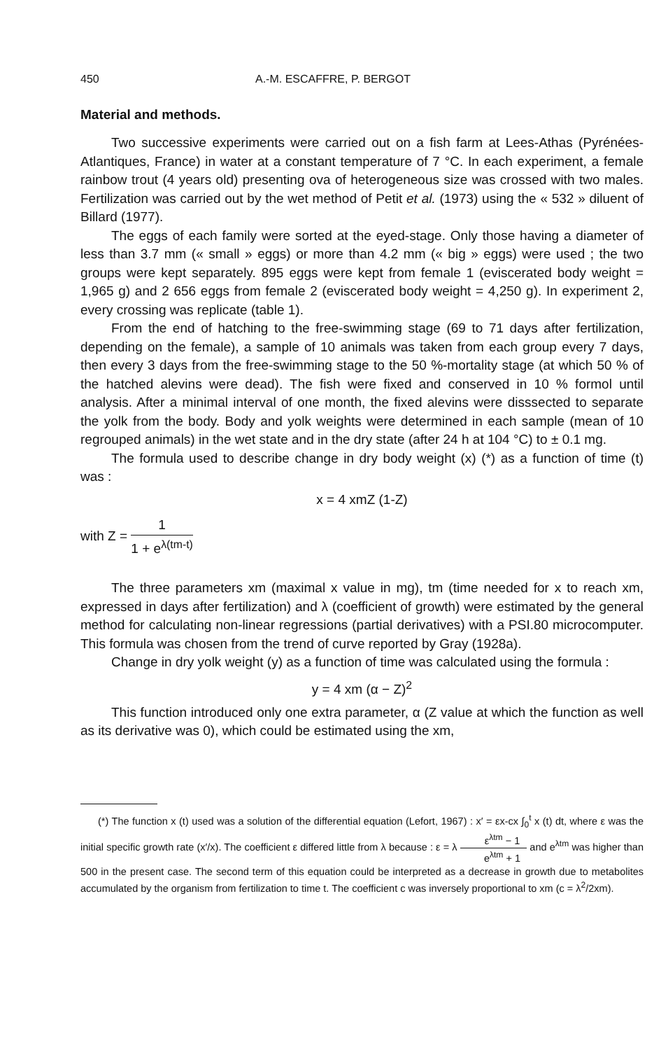450 A.-M. ESCAFFRE, P. BERGOT
Material and methods.
Two successive experiments were carried out on a fish farm at Lees-Athas (Pyrénées-Atlantiques, France) in water at a constant temperature of 7 °C. In each experiment, a female rainbow trout (4 years old) presenting ova of heterogeneous size was crossed with two males. Fertilization was carried out by the wet method of Petit et al. (1973) using the « 532 » diluent of Billard (1977).
The eggs of each family were sorted at the eyed-stage. Only those having a diameter of less than 3.7 mm (« small » eggs) or more than 4.2 mm (« big » eggs) were used ; the two groups were kept separately. 895 eggs were kept from female 1 (eviscerated body weight = 1,965 g) and 2 656 eggs from female 2 (eviscerated body weight = 4,250 g). In experiment 2, every crossing was replicate (table 1).
From the end of hatching to the free-swimming stage (69 to 71 days after fertilization, depending on the female), a sample of 10 animals was taken from each group every 7 days, then every 3 days from the free-swimming stage to the 50 %-mortality stage (at which 50 % of the hatched alevins were dead). The fish were fixed and conserved in 10 % formol until analysis. After a minimal interval of one month, the fixed alevins were disssected to separate the yolk from the body. Body and yolk weights were determined in each sample (mean of 10 regrouped animals) in the wet state and in the dry state (after 24 h at 104 °C) to ± 0.1 mg.
The formula used to describe change in dry body weight (x) (*) as a function of time (t) was :
x = 4 xmZ (1-Z)
with Z = 1 1 + e<sup>λ(tm-t)</sup>
The three parameters xm (maximal x value in mg), tm (time needed for x to reach xm, expressed in days after fertilization) and λ (coefficient of growth) were estimated by the general method for calculating non-linear regressions (partial derivatives) with a PSI.80 microcomputer. This formula was chosen from the trend of curve reported by Gray (1928a).
Change in dry yolk weight (y) as a function of time was calculated using the formula :
y = 4 xm (α − Z)<sup>2</sup>
This function introduced only one extra parameter, α (Z value at which the function as well as its derivative was 0), which could be estimated using the xm,
(*) The function x (t) used was a solution of the differential equation (Lefort, 1967) : x′ = εx-cx ∫<sub>0</sub><sup>t</sup> x (t) dt, where ε was the initial specific growth rate (x′/x). The coefficient ε differed little from λ because : ε = λ ε<sup>λtm</sup> − 1 e<sup>λtm</sup> + 1 and e<sup>λtm</sup> was higher than 500 in the present case. The second term of this equation could be interpreted as a decrease in growth due to metabolites accumulated by the organism from fertilization to time t. The coefficient c was inversely proportional to xm (c = λ<sup>2</sup>/2xm).